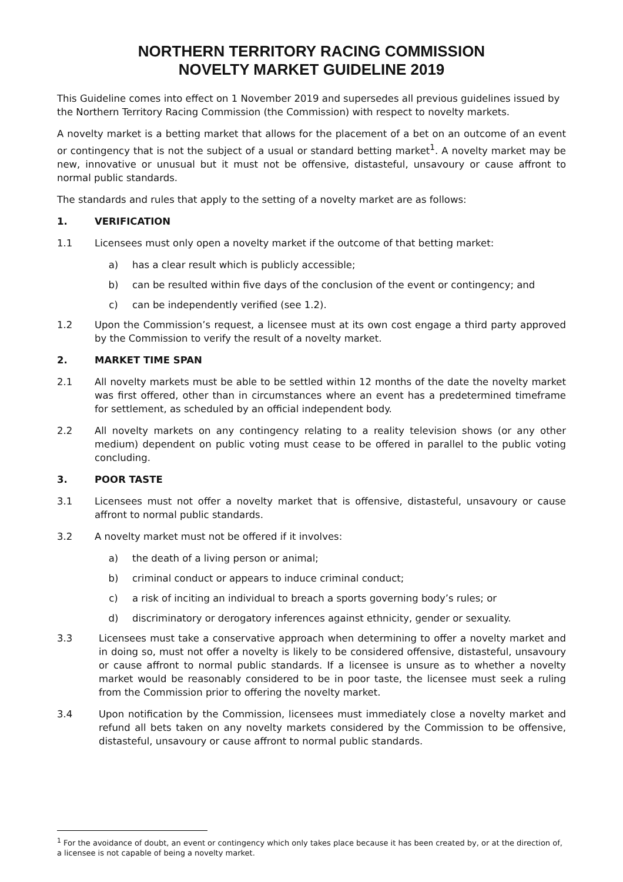NORTHERN TERRITORY RACING COMMISSION
NOVELTY MARKET GUIDELINE 2019
This Guideline comes into effect on 1 November 2019 and supersedes all previous guidelines issued by the Northern Territory Racing Commission (the Commission) with respect to novelty markets.
A novelty market is a betting market that allows for the placement of a bet on an outcome of an event or contingency that is not the subject of a usual or standard betting market<sup>1</sup>. A novelty market may be new, innovative or unusual but it must not be offensive, distasteful, unsavoury or cause affront to normal public standards.
The standards and rules that apply to the setting of a novelty market are as follows:
1. VERIFICATION
1.1 Licensees must only open a novelty market if the outcome of that betting market:
a) has a clear result which is publicly accessible;
b) can be resulted within five days of the conclusion of the event or contingency; and
c) can be independently verified (see 1.2).
1.2 Upon the Commission’s request, a licensee must at its own cost engage a third party approved by the Commission to verify the result of a novelty market.
2. MARKET TIME SPAN
2.1 All novelty markets must be able to be settled within 12 months of the date the novelty market was first offered, other than in circumstances where an event has a predetermined timeframe for settlement, as scheduled by an official independent body.
2.2 All novelty markets on any contingency relating to a reality television shows (or any other medium) dependent on public voting must cease to be offered in parallel to the public voting concluding.
3. POOR TASTE
3.1 Licensees must not offer a novelty market that is offensive, distasteful, unsavoury or cause affront to normal public standards.
3.2 A novelty market must not be offered if it involves:
a) the death of a living person or animal;
b) criminal conduct or appears to induce criminal conduct;
c) a risk of inciting an individual to breach a sports governing body’s rules; or
d) discriminatory or derogatory inferences against ethnicity, gender or sexuality.
3.3 Licensees must take a conservative approach when determining to offer a novelty market and in doing so, must not offer a novelty is likely to be considered offensive, distasteful, unsavoury or cause affront to normal public standards. If a licensee is unsure as to whether a novelty market would be reasonably considered to be in poor taste, the licensee must seek a ruling from the Commission prior to offering the novelty market.
3.4 Upon notification by the Commission, licensees must immediately close a novelty market and refund all bets taken on any novelty markets considered by the Commission to be offensive, distasteful, unsavoury or cause affront to normal public standards.
<sup>1</sup> For the avoidance of doubt, an event or contingency which only takes place because it has been created by, or at the direction of, a licensee is not capable of being a novelty market.